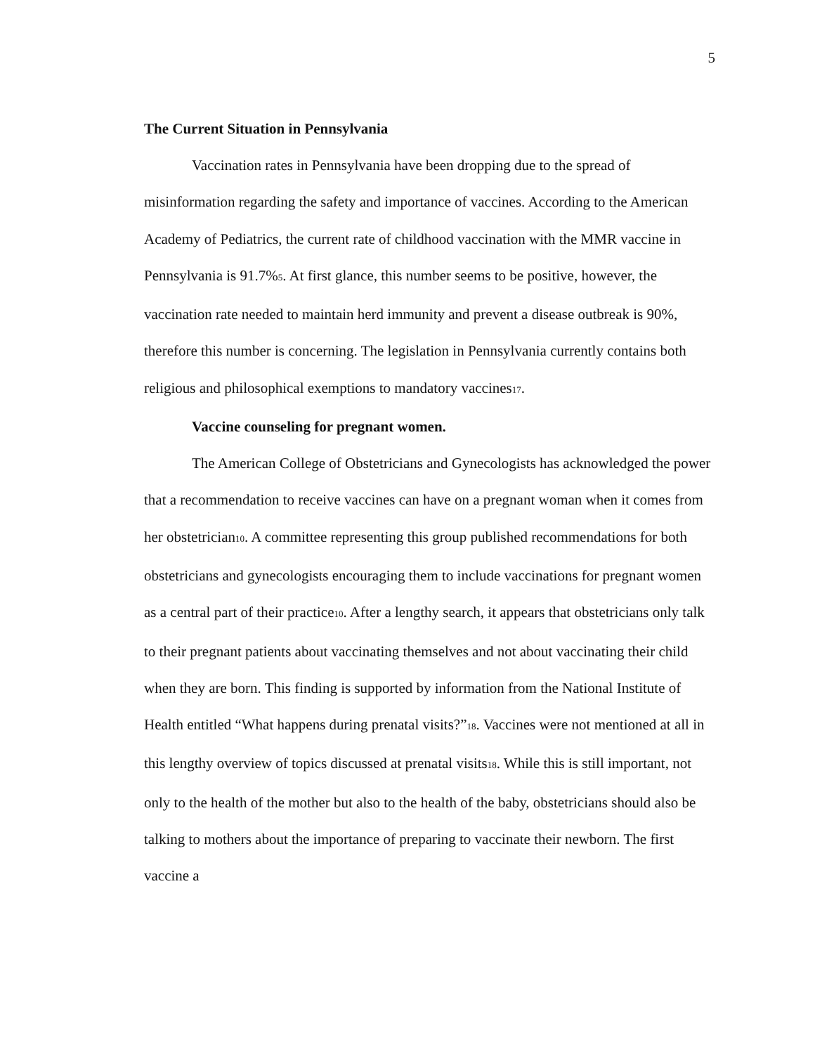5
The Current Situation in Pennsylvania
Vaccination rates in Pennsylvania have been dropping due to the spread of misinformation regarding the safety and importance of vaccines. According to the American Academy of Pediatrics, the current rate of childhood vaccination with the MMR vaccine in Pennsylvania is 91.7%<sub>5</sub>. At first glance, this number seems to be positive, however, the vaccination rate needed to maintain herd immunity and prevent a disease outbreak is 90%, therefore this number is concerning. The legislation in Pennsylvania currently contains both religious and philosophical exemptions to mandatory vaccines<sub>17</sub>.
Vaccine counseling for pregnant women.
The American College of Obstetricians and Gynecologists has acknowledged the power that a recommendation to receive vaccines can have on a pregnant woman when it comes from her obstetrician<sub>10</sub>. A committee representing this group published recommendations for both obstetricians and gynecologists encouraging them to include vaccinations for pregnant women as a central part of their practice<sub>10</sub>. After a lengthy search, it appears that obstetricians only talk to their pregnant patients about vaccinating themselves and not about vaccinating their child when they are born. This finding is supported by information from the National Institute of Health entitled “What happens during prenatal visits?”<sub>18</sub>. Vaccines were not mentioned at all in this lengthy overview of topics discussed at prenatal visits<sub>18</sub>. While this is still important, not only to the health of the mother but also to the health of the baby, obstetricians should also be talking to mothers about the importance of preparing to vaccinate their newborn. The first vaccine a